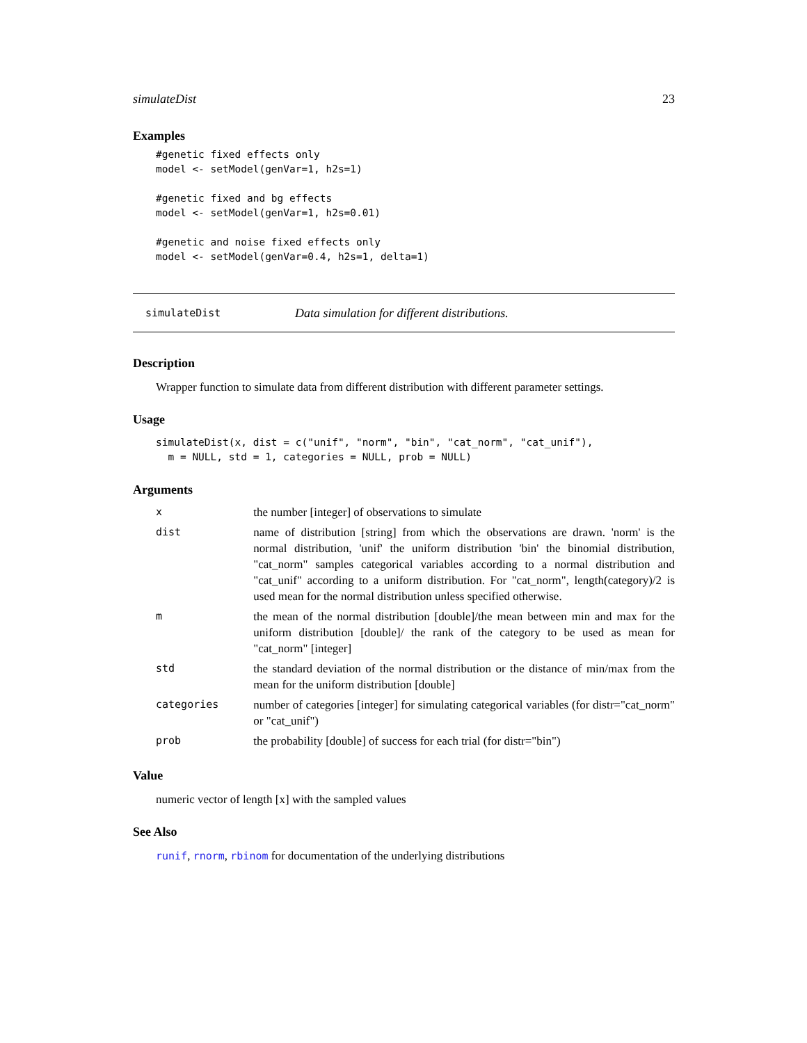simulateDist 23
Examples
#genetic fixed effects only
model <- setModel(genVar=1, h2s=1)

#genetic fixed and bg effects
model <- setModel(genVar=1, h2s=0.01)

#genetic and noise fixed effects only
model <- setModel(genVar=0.4, h2s=1, delta=1)
simulateDist Data simulation for different distributions.
Description
Wrapper function to simulate data from different distribution with different parameter settings.
Usage
simulateDist(x, dist = c("unif", "norm", "bin", "cat_norm", "cat_unif"),
  m = NULL, std = 1, categories = NULL, prob = NULL)
Arguments
| x | the number [integer] of observations to simulate |
| dist | name of distribution [string] from which the observations are drawn. 'norm' is the normal distribution, 'unif' the uniform distribution 'bin' the binomial distribution, "cat_norm" samples categorical variables according to a normal distribution and "cat_unif" according to a uniform distribution. For "cat_norm", length(category)/2 is used mean for the normal distribution unless specified otherwise. |
| m | the mean of the normal distribution [double]/the mean between min and max for the uniform distribution [double]/ the rank of the category to be used as mean for "cat_norm" [integer] |
| std | the standard deviation of the normal distribution or the distance of min/max from the mean for the uniform distribution [double] |
| categories | number of categories [integer] for simulating categorical variables (for distr="cat_norm" or "cat_unif") |
| prob | the probability [double] of success for each trial (for distr="bin") |
Value
numeric vector of length [x] with the sampled values
See Also
runif, rnorm, rbinom for documentation of the underlying distributions